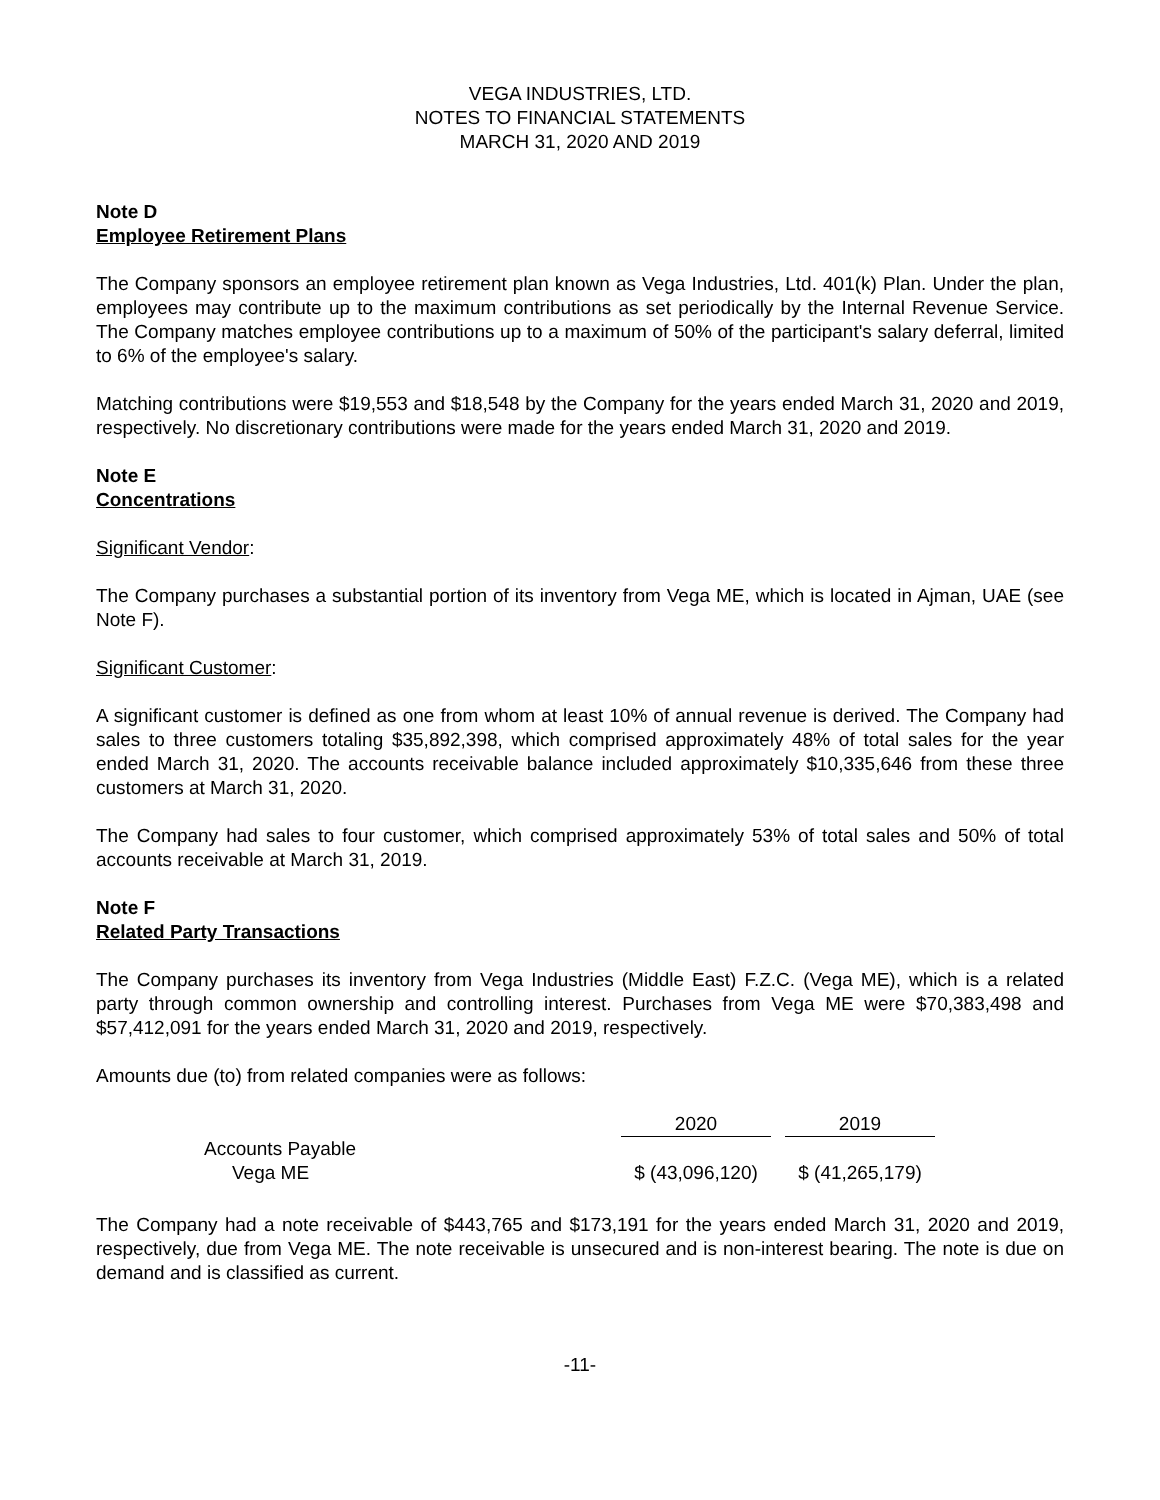VEGA INDUSTRIES, LTD.
NOTES TO FINANCIAL STATEMENTS
MARCH 31, 2020 AND 2019
Note D
Employee Retirement Plans
The Company sponsors an employee retirement plan known as Vega Industries, Ltd. 401(k) Plan. Under the plan, employees may contribute up to the maximum contributions as set periodically by the Internal Revenue Service. The Company matches employee contributions up to a maximum of 50% of the participant's salary deferral, limited to 6% of the employee's salary.
Matching contributions were $19,553 and $18,548 by the Company for the years ended March 31, 2020 and 2019, respectively. No discretionary contributions were made for the years ended March 31, 2020 and 2019.
Note E
Concentrations
Significant Vendor:
The Company purchases a substantial portion of its inventory from Vega ME, which is located in Ajman, UAE (see Note F).
Significant Customer:
A significant customer is defined as one from whom at least 10% of annual revenue is derived. The Company had sales to three customers totaling $35,892,398, which comprised approximately 48% of total sales for the year ended March 31, 2020. The accounts receivable balance included approximately $10,335,646 from these three customers at March 31, 2020.
The Company had sales to four customer, which comprised approximately 53% of total sales and 50% of total accounts receivable at March 31, 2019.
Note F
Related Party Transactions
The Company purchases its inventory from Vega Industries (Middle East) F.Z.C. (Vega ME), which is a related party through common ownership and controlling interest. Purchases from Vega ME were $70,383,498 and $57,412,091 for the years ended March 31, 2020 and 2019, respectively.
Amounts due (to) from related companies were as follows:
| | 2020 | | 2019 |
| --- | --- | --- | --- |
| Accounts Payable | | | |
| Vega ME | $ (43,096,120) | | $ (41,265,179) |
The Company had a note receivable of $443,765 and $173,191 for the years ended March 31, 2020 and 2019, respectively, due from Vega ME. The note receivable is unsecured and is non-interest bearing. The note is due on demand and is classified as current.
-11-